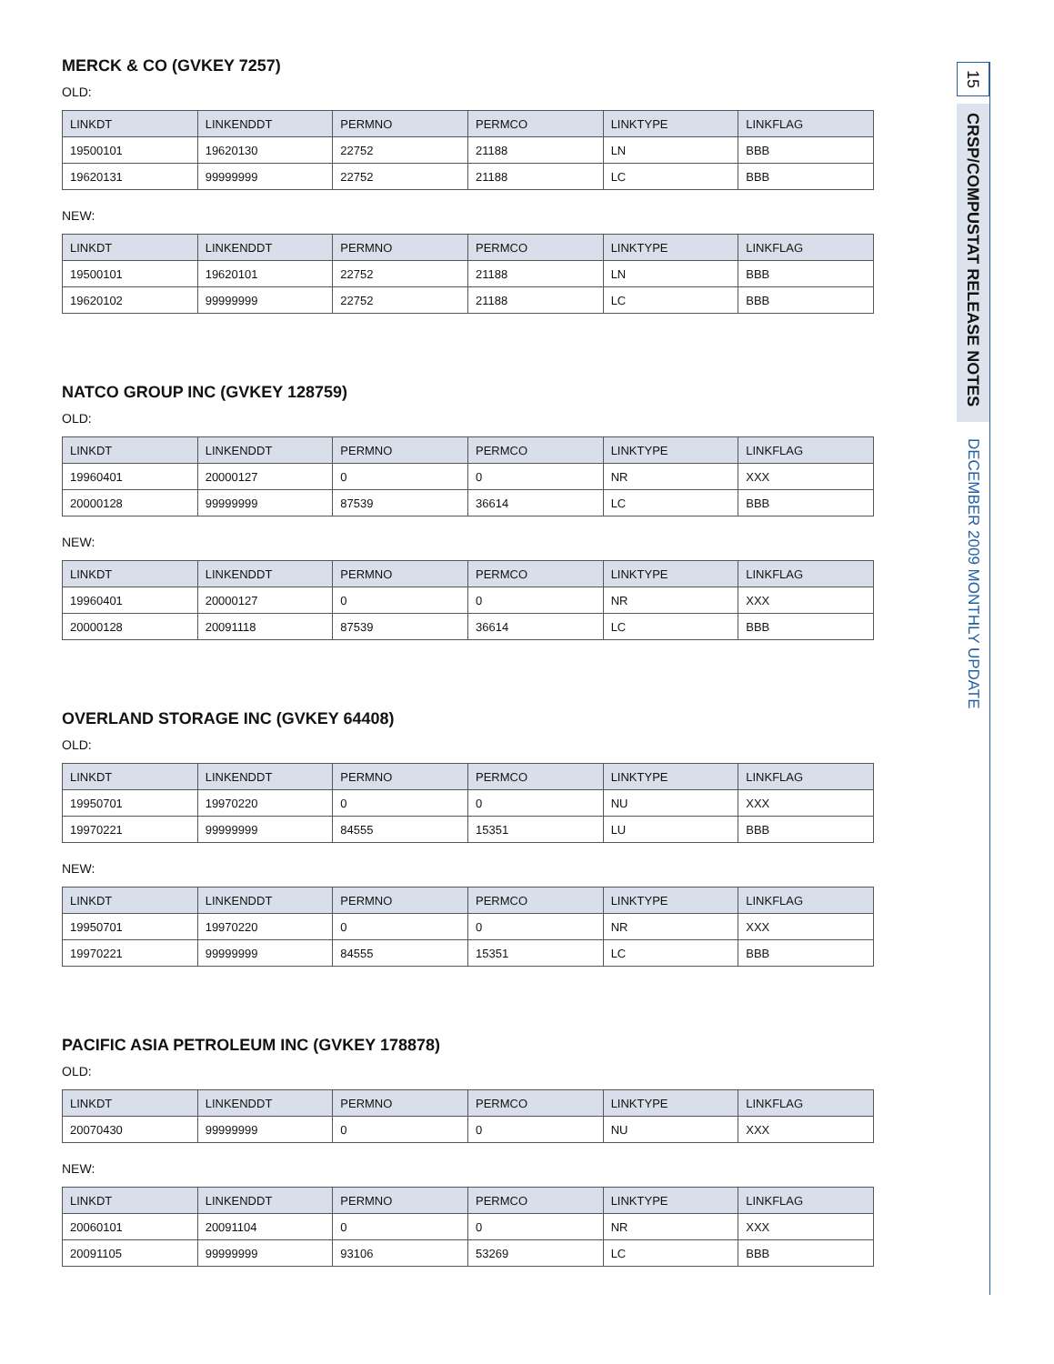MERCK & CO (GVKEY 7257)
OLD:
| LINKDT | LINKENDDT | PERMNO | PERMCO | LINKTYPE | LINKFLAG |
| --- | --- | --- | --- | --- | --- |
| 19500101 | 19620130 | 22752 | 21188 | LN | BBB |
| 19620131 | 99999999 | 22752 | 21188 | LC | BBB |
NEW:
| LINKDT | LINKENDDT | PERMNO | PERMCO | LINKTYPE | LINKFLAG |
| --- | --- | --- | --- | --- | --- |
| 19500101 | 19620101 | 22752 | 21188 | LN | BBB |
| 19620102 | 99999999 | 22752 | 21188 | LC | BBB |
NATCO GROUP INC (GVKEY 128759)
OLD:
| LINKDT | LINKENDDT | PERMNO | PERMCO | LINKTYPE | LINKFLAG |
| --- | --- | --- | --- | --- | --- |
| 19960401 | 20000127 | 0 | 0 | NR | XXX |
| 20000128 | 99999999 | 87539 | 36614 | LC | BBB |
NEW:
| LINKDT | LINKENDDT | PERMNO | PERMCO | LINKTYPE | LINKFLAG |
| --- | --- | --- | --- | --- | --- |
| 19960401 | 20000127 | 0 | 0 | NR | XXX |
| 20000128 | 20091118 | 87539 | 36614 | LC | BBB |
OVERLAND STORAGE INC (GVKEY 64408)
OLD:
| LINKDT | LINKENDDT | PERMNO | PERMCO | LINKTYPE | LINKFLAG |
| --- | --- | --- | --- | --- | --- |
| 19950701 | 19970220 | 0 | 0 | NU | XXX |
| 19970221 | 99999999 | 84555 | 15351 | LU | BBB |
NEW:
| LINKDT | LINKENDDT | PERMNO | PERMCO | LINKTYPE | LINKFLAG |
| --- | --- | --- | --- | --- | --- |
| 19950701 | 19970220 | 0 | 0 | NR | XXX |
| 19970221 | 99999999 | 84555 | 15351 | LC | BBB |
PACIFIC ASIA PETROLEUM INC (GVKEY 178878)
OLD:
| LINKDT | LINKENDDT | PERMNO | PERMCO | LINKTYPE | LINKFLAG |
| --- | --- | --- | --- | --- | --- |
| 20070430 | 99999999 | 0 | 0 | NU | XXX |
NEW:
| LINKDT | LINKENDDT | PERMNO | PERMCO | LINKTYPE | LINKFLAG |
| --- | --- | --- | --- | --- | --- |
| 20060101 | 20091104 | 0 | 0 | NR | XXX |
| 20091105 | 99999999 | 93106 | 53269 | LC | BBB |
15
CRSP/COMPUSTAT RELEASE NOTES
DECEMBER 2009 MONTHLY UPDATE